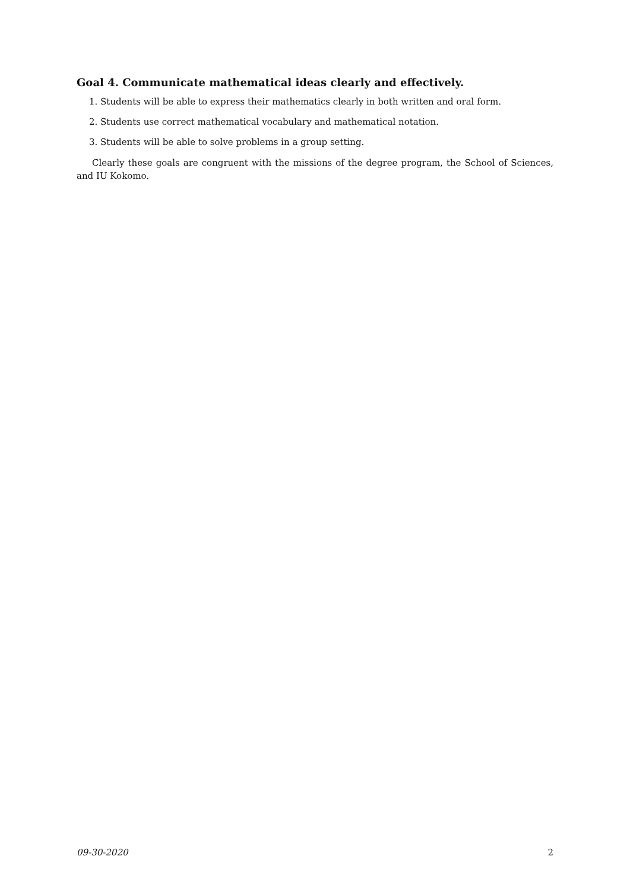Goal 4. Communicate mathematical ideas clearly and effectively.
1. Students will be able to express their mathematics clearly in both written and oral form.
2. Students use correct mathematical vocabulary and mathematical notation.
3. Students will be able to solve problems in a group setting.
Clearly these goals are congruent with the missions of the degree program, the School of Sciences, and IU Kokomo.
09-30-2020 2